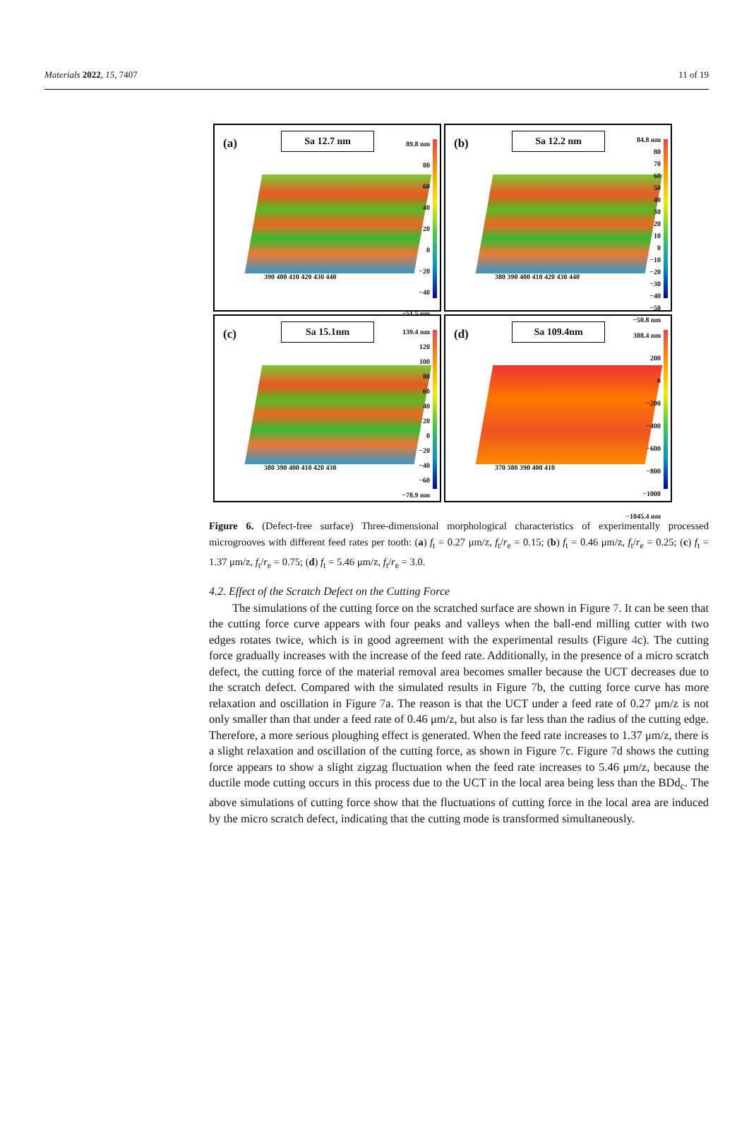Materials 2022, 15, 7407 11 of 19
(a) Sa 12.7 nm
390 400 410 420 430 440
89.8 nm
80
60
40
20
0
−20
−40
−51.5 nm
(b) Sa 12.2 nm
380 390 400 410 420 430 440
84.8 nm
80
70
60
50
40
30
20
10
0
−10
−20
−30
−40
−50
−50.8 nm
(c) Sa 15.1nm
380 390 400 410 420 430
139.4 nm
120
100
80
60
40
20
0
−20
−40
−60
−78.9 nm
(d) Sa 109.4nm
370 380 390 400 410
388.4 nm
200
0
−200
−400
−600
−800
−1000
−1045.4 nm
Figure 6. (Defect-free surface) Three-dimensional morphological characteristics of experimentally processed microgrooves with different feed rates per tooth: (a) f<sub>t</sub> = 0.27 μm/z, f<sub>t</sub>/r<sub>e</sub> = 0.15; (b) f<sub>t</sub> = 0.46 μm/z, f<sub>t</sub>/r<sub>e</sub> = 0.25; (c) f<sub>t</sub> = 1.37 μm/z, f<sub>t</sub>/r<sub>e</sub> = 0.75; (d) f<sub>t</sub> = 5.46 μm/z, f<sub>t</sub>/r<sub>e</sub> = 3.0.
4.2. Effect of the Scratch Defect on the Cutting Force
  The simulations of the cutting force on the scratched surface are shown in Figure 7. It can be seen that the cutting force curve appears with four peaks and valleys when the ball-end milling cutter with two edges rotates twice, which is in good agreement with the experimental results (Figure 4c). The cutting force gradually increases with the increase of the feed rate. Additionally, in the presence of a micro scratch defect, the cutting force of the material removal area becomes smaller because the UCT decreases due to the scratch defect. Compared with the simulated results in Figure 7b, the cutting force curve has more relaxation and oscillation in Figure 7a. The reason is that the UCT under a feed rate of 0.27 μm/z is not only smaller than that under a feed rate of 0.46 μm/z, but also is far less than the radius of the cutting edge. Therefore, a more serious ploughing effect is generated. When the feed rate increases to 1.37 μm/z, there is a slight relaxation and oscillation of the cutting force, as shown in Figure 7c. Figure 7d shows the cutting force appears to show a slight zigzag fluctuation when the feed rate increases to 5.46 μm/z, because the ductile mode cutting occurs in this process due to the UCT in the local area being less than the BDd<sub>c</sub>. The above simulations of cutting force show that the fluctuations of cutting force in the local area are induced by the micro scratch defect, indicating that the cutting mode is transformed simultaneously.